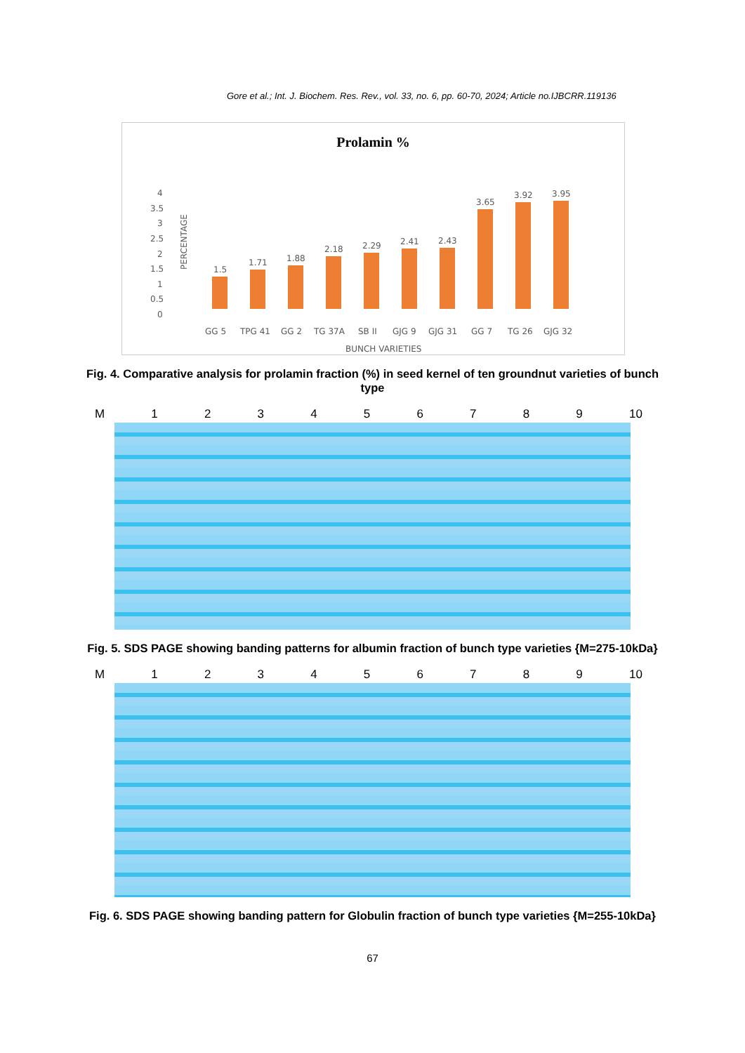Gore et al.; Int. J. Biochem. Res. Rev., vol. 33, no. 6, pp. 60-70, 2024; Article no.IJBCRR.119136
Prolamin %
4
3.5
3
2.5
2
1.5
1
0.5
0
PERCENTAGE
1.5
1.71
1.88
2.18
2.29
2.41
2.43
3.65
3.92
3.95
GG 5
TPG 41
GG 2
TG 37A
SB II
GJG 9
GJG 31
GG 7
TG 26
GJG 32
BUNCH VARIETIES
Fig. 4. Comparative analysis for prolamin fraction (%) in seed kernel of ten groundnut varieties of bunch type
M 123456789 10
Fig. 5. SDS PAGE showing banding patterns for albumin fraction of bunch type varieties {M=275-10kDa}
M 123456789 10
Fig. 6. SDS PAGE showing banding pattern for Globulin fraction of bunch type varieties {M=255-10kDa}
67